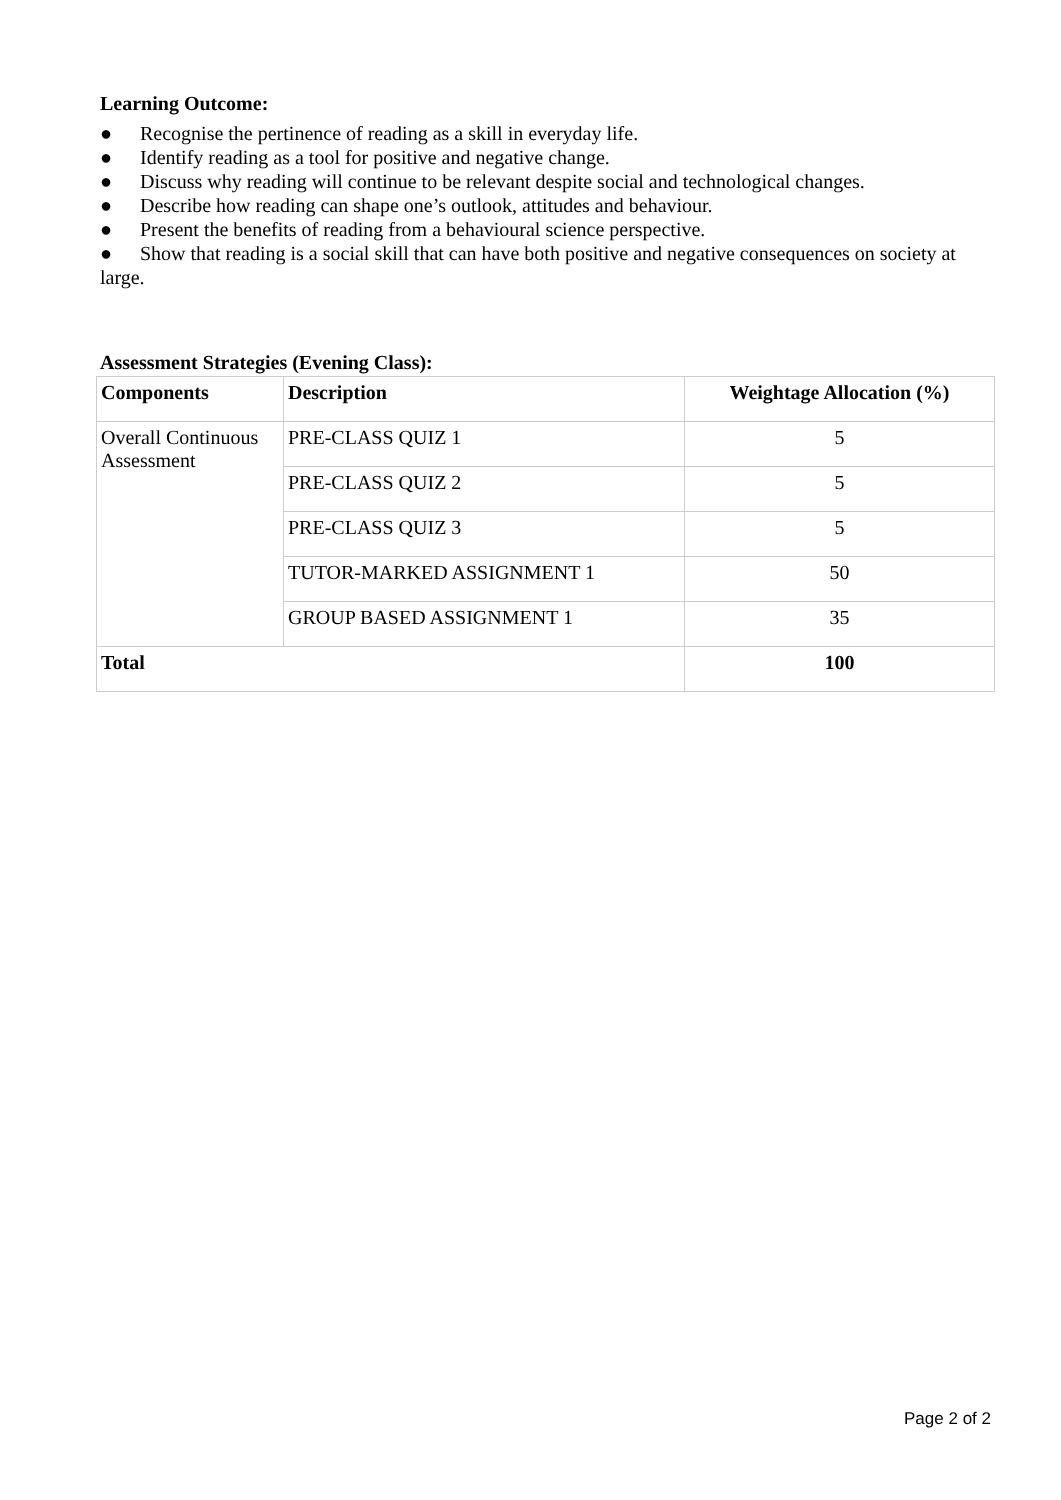Learning Outcome:
● Recognise the pertinence of reading as a skill in everyday life.
● Identify reading as a tool for positive and negative change.
● Discuss why reading will continue to be relevant despite social and technological changes.
● Describe how reading can shape one’s outlook, attitudes and behaviour.
● Present the benefits of reading from a behavioural science perspective.
● Show that reading is a social skill that can have both positive and negative consequences on society at large.
Assessment Strategies (Evening Class):
| Components | Description | Weightage Allocation (%) |
| Overall Continuous Assessment | PRE-CLASS QUIZ 1 | 5 |
| | PRE-CLASS QUIZ 2 | 5 |
| | PRE-CLASS QUIZ 3 | 5 |
| | TUTOR-MARKED ASSIGNMENT 1 | 50 |
| | GROUP BASED ASSIGNMENT 1 | 35 |
| Total | | 100 |
Page 2 of 2